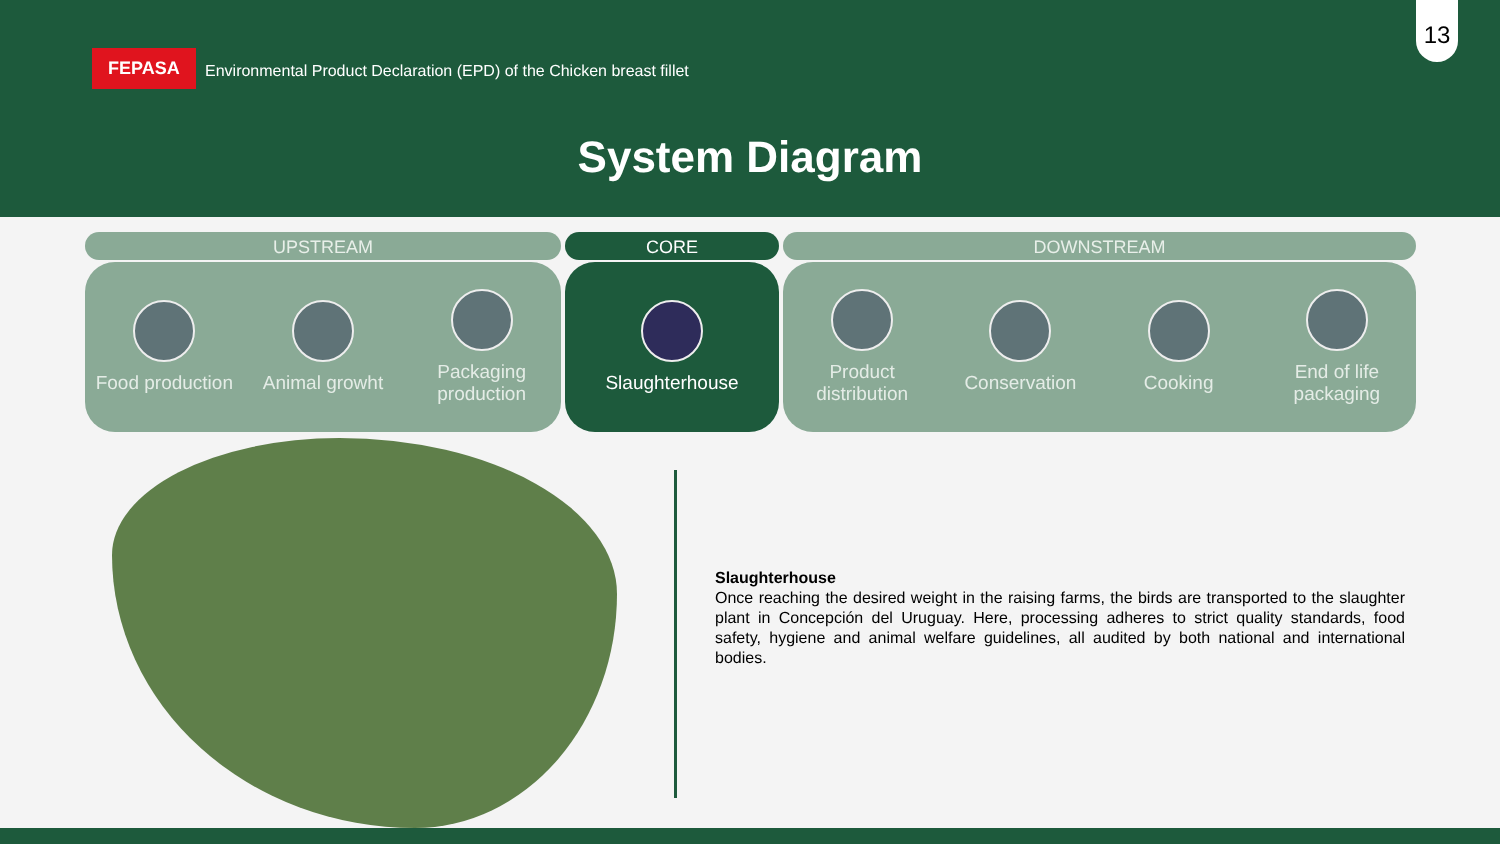FEPASA
Environmental Product Declaration (EPD) of the Chicken breast fillet
13
System Diagram
UPSTREAM
Food production
Animal growht
Packaging production
CORE
Slaughterhouse
DOWNSTREAM
Product distribution
Conservation Cooking
End of life packaging
Slaughterhouse
Once reaching the desired weight in the raising farms, the birds are transported to the slaughter plant in Concepción del Uruguay. Here, processing adheres to strict quality standards, food safety, hygiene and animal welfare guidelines, all audited by both national and international bodies.